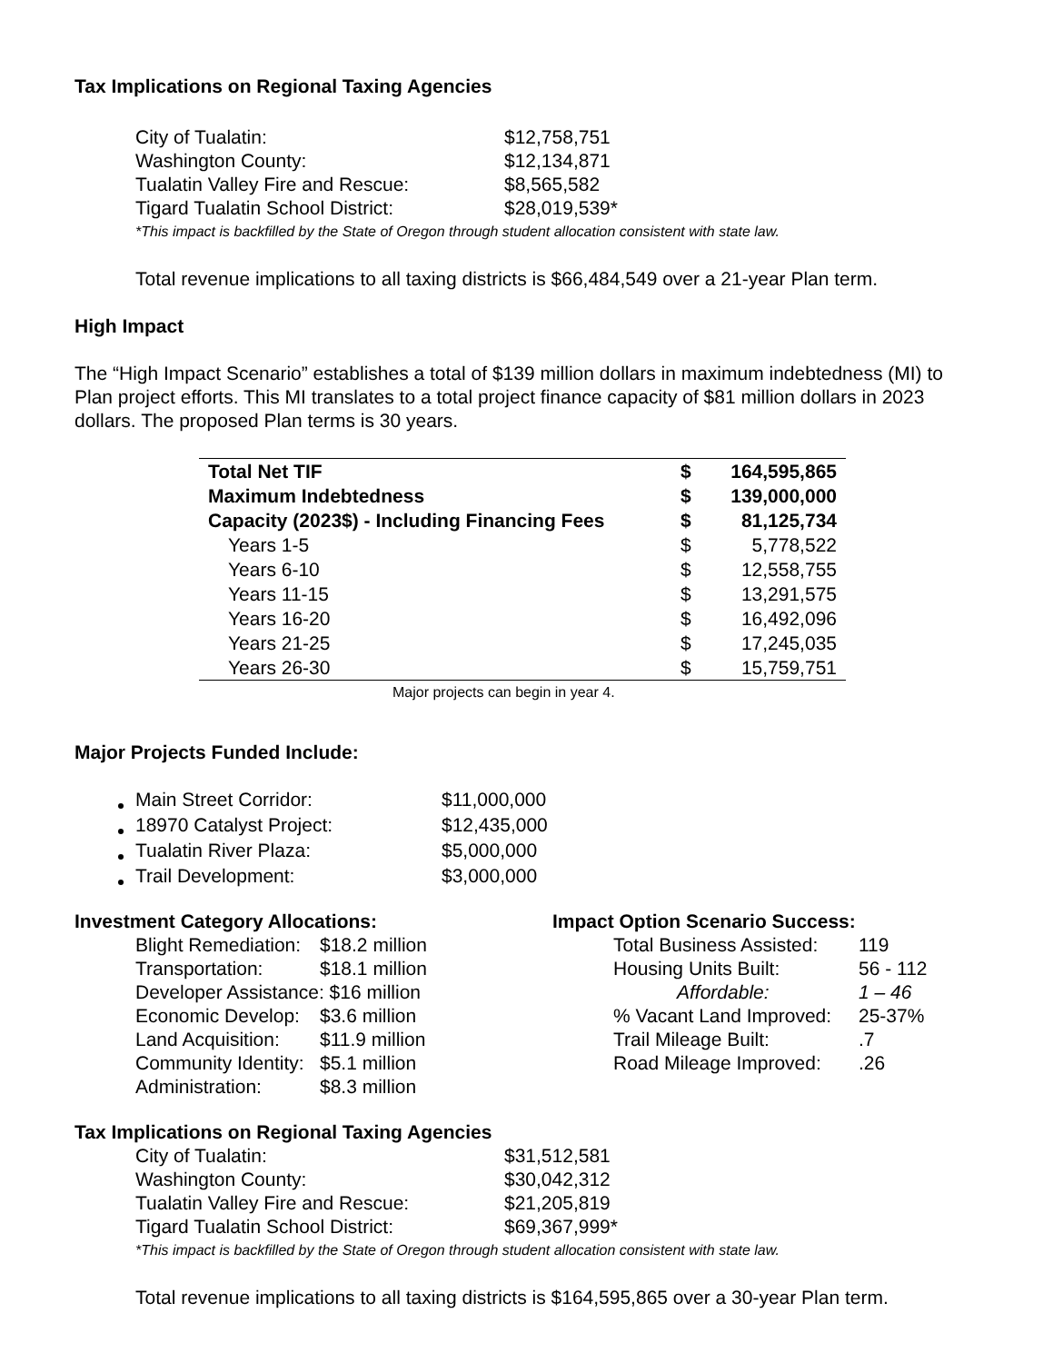Tax Implications on Regional Taxing Agencies
| City of Tualatin: | $12,758,751 |
| Washington County: | $12,134,871 |
| Tualatin Valley Fire and Rescue: | $8,565,582 |
| Tigard Tualatin School District: | $28,019,539* |
*This impact is backfilled by the State of Oregon through student allocation consistent with state law.
Total revenue implications to all taxing districts is $66,484,549 over a 21-year Plan term.
High Impact
The “High Impact Scenario” establishes a total of $139 million dollars in maximum indebtedness (MI) to Plan project efforts. This MI translates to a total project finance capacity of $81 million dollars in 2023 dollars. The proposed Plan terms is 30 years.
| Total Net TIF | $ | 164,595,865 |
| Maximum Indebtedness | $ | 139,000,000 |
| Capacity (2023$) - Including Financing Fees | $ | 81,125,734 |
| Years 1-5 | $ | 5,778,522 |
| Years 6-10 | $ | 12,558,755 |
| Years 11-15 | $ | 13,291,575 |
| Years 16-20 | $ | 16,492,096 |
| Years 21-25 | $ | 17,245,035 |
| Years 26-30 | $ | 15,759,751 |
Major projects can begin in year 4.
Major Projects Funded Include:
| Main Street Corridor: | $11,000,000 |
| 18970 Catalyst Project: | $12,435,000 |
| Tualatin River Plaza: | $5,000,000 |
| Trail Development: | $3,000,000 |
Investment Category Allocations:
| Blight Remediation: | $18.2 million |
| Transportation: | $18.1 million |
| Developer Assistance: $16 million | |
| Economic Develop: | $3.6 million |
| Land Acquisition: | $11.9 million |
| Community Identity: | $5.1 million |
| Administration: | $8.3 million |
Impact Option Scenario Success:
| Total Business Assisted: | 119 |
| Housing Units Built: | 56 - 112 |
| Affordable: | 1 – 46 |
| % Vacant Land Improved: | 25-37% |
| Trail Mileage Built: | .7 |
| Road Mileage Improved: | .26 |
Tax Implications on Regional Taxing Agencies
| City of Tualatin: | $31,512,581 |
| Washington County: | $30,042,312 |
| Tualatin Valley Fire and Rescue: | $21,205,819 |
| Tigard Tualatin School District: | $69,367,999* |
*This impact is backfilled by the State of Oregon through student allocation consistent with state law.
Total revenue implications to all taxing districts is $164,595,865 over a 30-year Plan term.